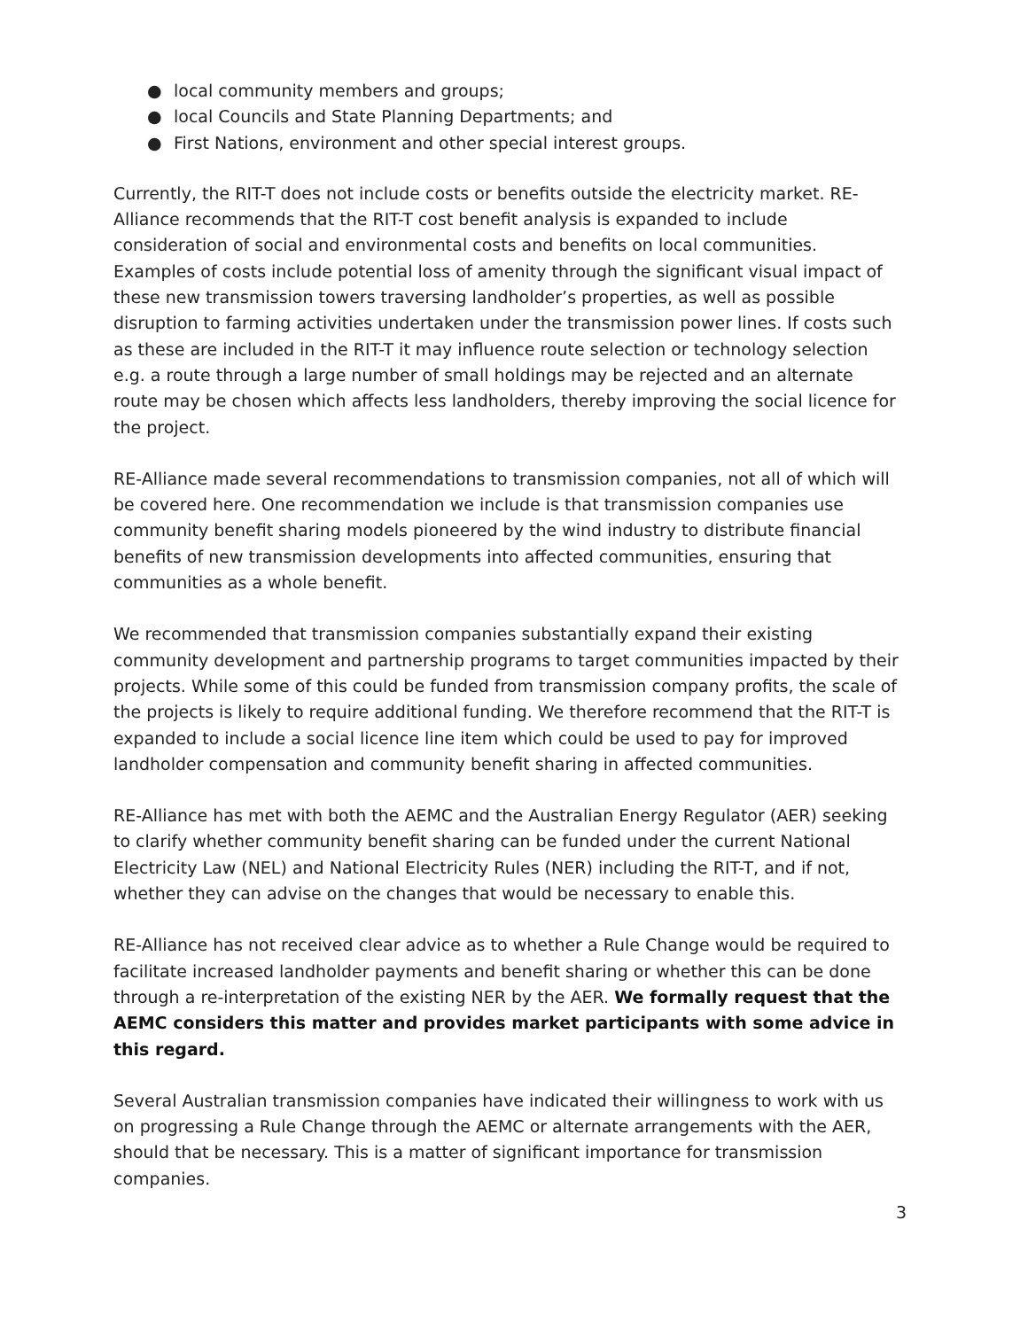● local community members and groups;
● local Councils and State Planning Departments; and
● First Nations, environment and other special interest groups.
Currently, the RIT-T does not include costs or benefits outside the electricity market. RE-Alliance recommends that the RIT-T cost benefit analysis is expanded to include consideration of social and environmental costs and benefits on local communities. Examples of costs include potential loss of amenity through the significant visual impact of these new transmission towers traversing landholder’s properties, as well as possible disruption to farming activities undertaken under the transmission power lines. If costs such as these are included in the RIT-T it may influence route selection or technology selection e.g. a route through a large number of small holdings may be rejected and an alternate route may be chosen which affects less landholders, thereby improving the social licence for the project.
RE-Alliance made several recommendations to transmission companies, not all of which will be covered here. One recommendation we include is that transmission companies use community benefit sharing models pioneered by the wind industry to distribute financial benefits of new transmission developments into affected communities, ensuring that communities as a whole benefit.
We recommended that transmission companies substantially expand their existing community development and partnership programs to target communities impacted by their projects. While some of this could be funded from transmission company profits, the scale of the projects is likely to require additional funding. We therefore recommend that the RIT-T is expanded to include a social licence line item which could be used to pay for improved landholder compensation and community benefit sharing in affected communities.
RE-Alliance has met with both the AEMC and the Australian Energy Regulator (AER) seeking to clarify whether community benefit sharing can be funded under the current National Electricity Law (NEL) and National Electricity Rules (NER) including the RIT-T, and if not, whether they can advise on the changes that would be necessary to enable this.
RE-Alliance has not received clear advice as to whether a Rule Change would be required to facilitate increased landholder payments and benefit sharing or whether this can be done through a re-interpretation of the existing NER by the AER. We formally request that the AEMC considers this matter and provides market participants with some advice in this regard.
Several Australian transmission companies have indicated their willingness to work with us on progressing a Rule Change through the AEMC or alternate arrangements with the AER, should that be necessary. This is a matter of significant importance for transmission companies.
3